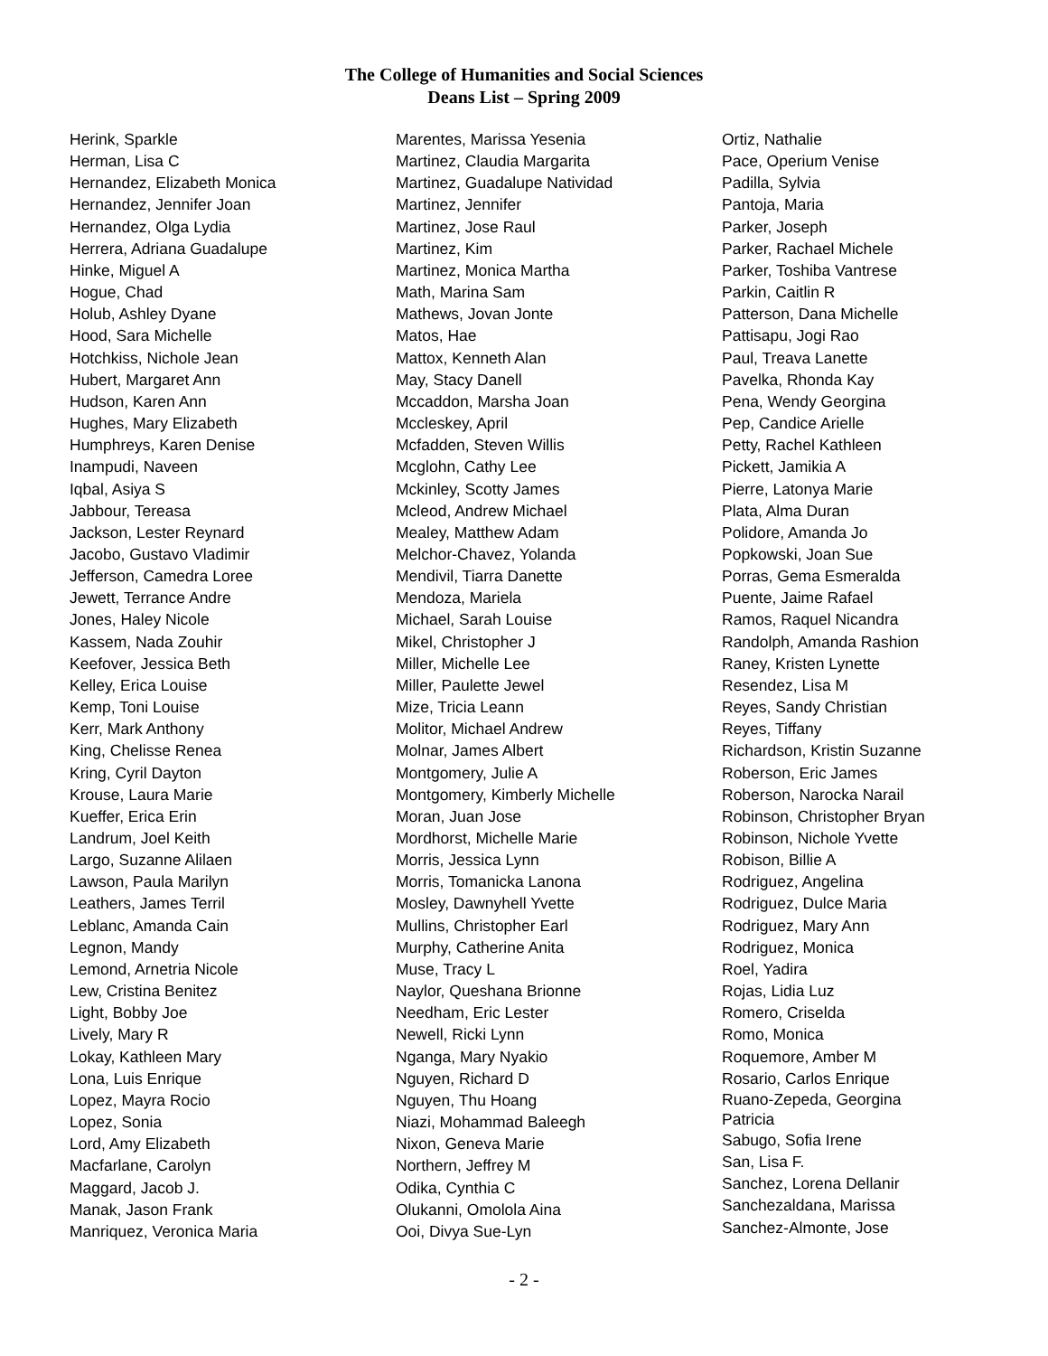The College of Humanities and Social Sciences
Deans List – Spring 2009
Herink, Sparkle
Herman, Lisa C
Hernandez, Elizabeth Monica
Hernandez, Jennifer Joan
Hernandez, Olga Lydia
Herrera, Adriana Guadalupe
Hinke, Miguel A
Hogue, Chad
Holub, Ashley Dyane
Hood, Sara Michelle
Hotchkiss, Nichole Jean
Hubert, Margaret Ann
Hudson, Karen Ann
Hughes, Mary Elizabeth
Humphreys, Karen Denise
Inampudi, Naveen
Iqbal, Asiya S
Jabbour, Tereasa
Jackson, Lester Reynard
Jacobo, Gustavo Vladimir
Jefferson, Camedra Loree
Jewett, Terrance Andre
Jones, Haley Nicole
Kassem, Nada Zouhir
Keefover, Jessica Beth
Kelley, Erica Louise
Kemp, Toni Louise
Kerr, Mark Anthony
King, Chelisse Renea
Kring, Cyril Dayton
Krouse, Laura Marie
Kueffer, Erica Erin
Landrum, Joel Keith
Largo, Suzanne Alilaen
Lawson, Paula Marilyn
Leathers, James Terril
Leblanc, Amanda Cain
Legnon, Mandy
Lemond, Arnetria Nicole
Lew, Cristina Benitez
Light, Bobby Joe
Lively, Mary R
Lokay, Kathleen Mary
Lona, Luis Enrique
Lopez, Mayra Rocio
Lopez, Sonia
Lord, Amy Elizabeth
Macfarlane, Carolyn
Maggard, Jacob J.
Manak, Jason Frank
Manriquez, Veronica Maria
Marentes, Marissa Yesenia
Martinez, Claudia Margarita
Martinez, Guadalupe Natividad
Martinez, Jennifer
Martinez, Jose Raul
Martinez, Kim
Martinez, Monica Martha
Math, Marina Sam
Mathews, Jovan Jonte
Matos, Hae
Mattox, Kenneth Alan
May, Stacy Danell
Mccaddon, Marsha Joan
Mccleskey, April
Mcfadden, Steven Willis
Mcglohn, Cathy Lee
Mckinley, Scotty James
Mcleod, Andrew Michael
Mealey, Matthew Adam
Melchor-Chavez, Yolanda
Mendivil, Tiarra Danette
Mendoza, Mariela
Michael, Sarah Louise
Mikel, Christopher J
Miller, Michelle Lee
Miller, Paulette Jewel
Mize, Tricia Leann
Molitor, Michael Andrew
Molnar, James Albert
Montgomery, Julie A
Montgomery, Kimberly Michelle
Moran, Juan Jose
Mordhorst, Michelle Marie
Morris, Jessica Lynn
Morris, Tomanicka Lanona
Mosley, Dawnyhell Yvette
Mullins, Christopher Earl
Murphy, Catherine Anita
Muse, Tracy L
Naylor, Queshana Brionne
Needham, Eric Lester
Newell, Ricki Lynn
Nganga, Mary Nyakio
Nguyen, Richard D
Nguyen, Thu Hoang
Niazi, Mohammad Baleegh
Nixon, Geneva Marie
Northern, Jeffrey M
Odika, Cynthia C
Olukanni, Omolola Aina
Ooi, Divya Sue-Lyn
Ortiz, Nathalie
Pace, Operium Venise
Padilla, Sylvia
Pantoja, Maria
Parker, Joseph
Parker, Rachael Michele
Parker, Toshiba Vantrese
Parkin, Caitlin R
Patterson, Dana Michelle
Pattisapu, Jogi Rao
Paul, Treava Lanette
Pavelka, Rhonda Kay
Pena, Wendy Georgina
Pep, Candice Arielle
Petty, Rachel Kathleen
Pickett, Jamikia A
Pierre, Latonya Marie
Plata, Alma Duran
Polidore, Amanda Jo
Popkowski, Joan Sue
Porras, Gema Esmeralda
Puente, Jaime Rafael
Ramos, Raquel Nicandra
Randolph, Amanda Rashion
Raney, Kristen Lynette
Resendez, Lisa M
Reyes, Sandy Christian
Reyes, Tiffany
Richardson, Kristin Suzanne
Roberson, Eric James
Roberson, Narocka Narail
Robinson, Christopher Bryan
Robinson, Nichole Yvette
Robison, Billie A
Rodriguez, Angelina
Rodriguez, Dulce Maria
Rodriguez, Mary Ann
Rodriguez, Monica
Roel, Yadira
Rojas, Lidia Luz
Romero, Criselda
Romo, Monica
Roquemore, Amber M
Rosario, Carlos Enrique
Ruano-Zepeda, Georgina Patricia
Sabugo, Sofia Irene
San, Lisa F.
Sanchez, Lorena Dellanir
Sanchezaldana, Marissa
Sanchez-Almonte, Jose
- 2 -